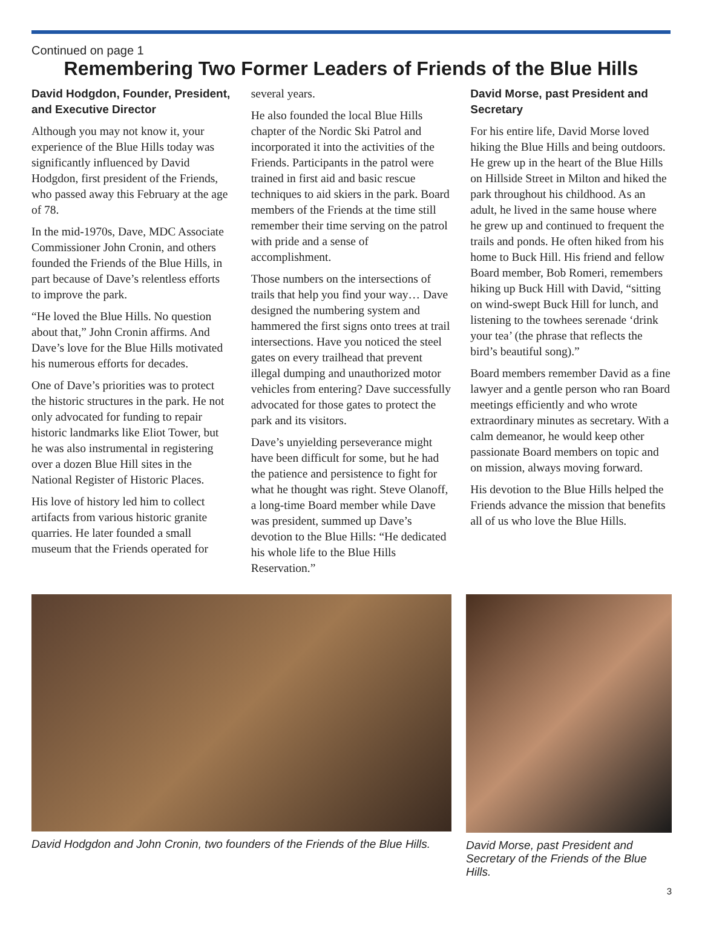Continued on page 1
Remembering Two Former Leaders of Friends of the Blue Hills
David Hodgdon, Founder, President, and Executive Director
Although you may not know it, your experience of the Blue Hills today was significantly influenced by David Hodgdon, first president of the Friends, who passed away this February at the age of 78.
In the mid-1970s, Dave, MDC Associate Commissioner John Cronin, and others founded the Friends of the Blue Hills, in part because of Dave’s relentless efforts to improve the park.
“He loved the Blue Hills. No question about that,” John Cronin affirms. And Dave’s love for the Blue Hills motivated his numerous efforts for decades.
One of Dave’s priorities was to protect the historic structures in the park. He not only advocated for funding to repair historic landmarks like Eliot Tower, but he was also instrumental in registering over a dozen Blue Hill sites in the National Register of Historic Places.
His love of history led him to collect artifacts from various historic granite quarries. He later founded a small museum that the Friends operated for
several years.
He also founded the local Blue Hills chapter of the Nordic Ski Patrol and incorporated it into the activities of the Friends. Participants in the patrol were trained in first aid and basic rescue techniques to aid skiers in the park. Board members of the Friends at the time still remember their time serving on the patrol with pride and a sense of accomplishment.
Those numbers on the intersections of trails that help you find your way… Dave designed the numbering system and hammered the first signs onto trees at trail intersections. Have you noticed the steel gates on every trailhead that prevent illegal dumping and unauthorized motor vehicles from entering? Dave successfully advocated for those gates to protect the park and its visitors.
Dave’s unyielding perseverance might have been difficult for some, but he had the patience and persistence to fight for what he thought was right. Steve Olanoff, a long-time Board member while Dave was president, summed up Dave’s devotion to the Blue Hills: “He dedicated his whole life to the Blue Hills Reservation.”
David Morse, past President and Secretary
For his entire life, David Morse loved hiking the Blue Hills and being outdoors. He grew up in the heart of the Blue Hills on Hillside Street in Milton and hiked the park throughout his childhood. As an adult, he lived in the same house where he grew up and continued to frequent the trails and ponds. He often hiked from his home to Buck Hill. His friend and fellow Board member, Bob Romeri, remembers hiking up Buck Hill with David, “sitting on wind-swept Buck Hill for lunch, and listening to the towhees serenade ‘drink your tea’ (the phrase that reflects the bird’s beautiful song).”
Board members remember David as a fine lawyer and a gentle person who ran Board meetings efficiently and who wrote extraordinary minutes as secretary. With a calm demeanor, he would keep other passionate Board members on topic and on mission, always moving forward.
His devotion to the Blue Hills helped the Friends advance the mission that benefits all of us who love the Blue Hills.
David Hodgdon and John Cronin, two founders of the Friends of the Blue Hills.
David Morse, past President and Secretary of the Friends of the Blue Hills.
3